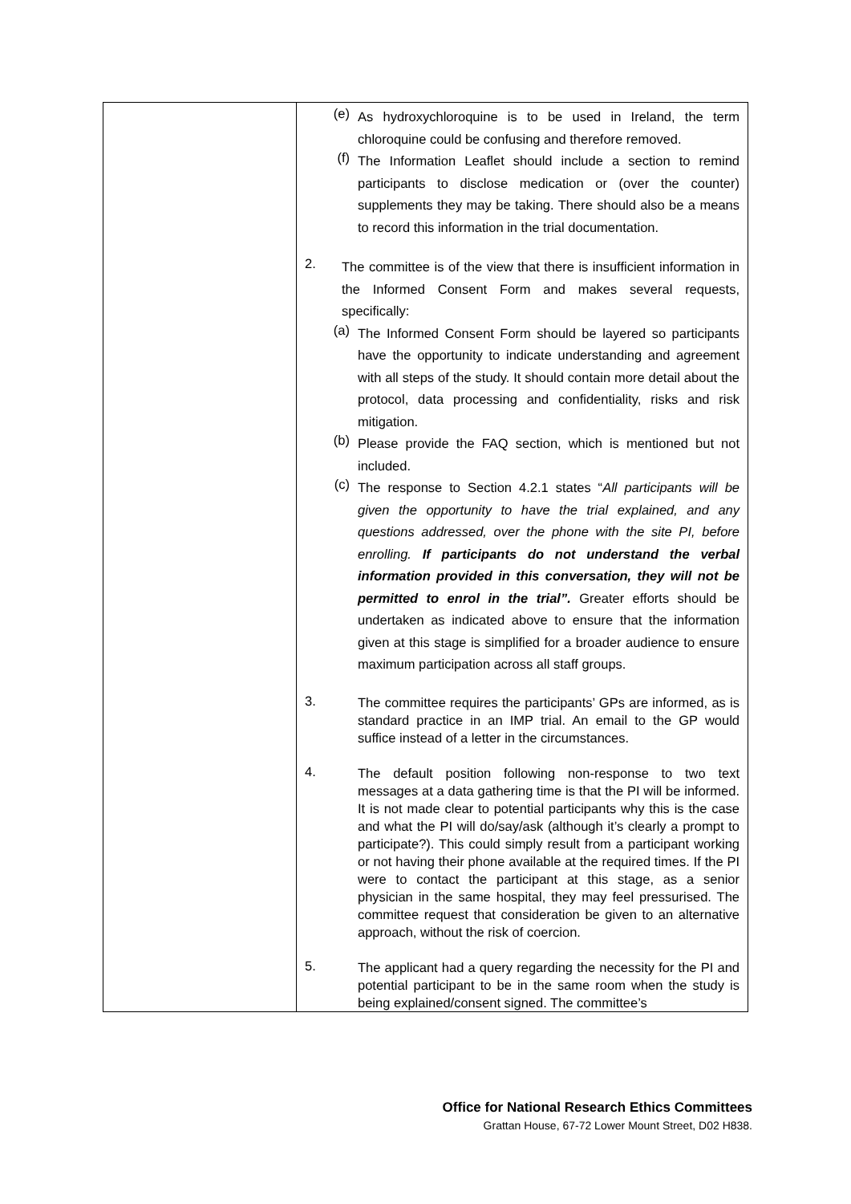| | (e) As hydroxychloroquine is to be used in Ireland, the term chloroquine could be confusing and therefore removed. (f) The Information Leaflet should include a section to remind participants to disclose medication or (over the counter) supplements they may be taking. There should also be a means to record this information in the trial documentation. 2. The committee is of the view that there is insufficient information in the Informed Consent Form and makes several requests, specifically: (a) The Informed Consent Form should be layered so participants have the opportunity to indicate understanding and agreement with all steps of the study. It should contain more detail about the protocol, data processing and confidentiality, risks and risk mitigation. (b) Please provide the FAQ section, which is mentioned but not included. (c) The response to Section 4.2.1 states “ All participants will be given the opportunity to have the trial explained, and any questions addressed, over the phone with the site PI, before enrolling. If participants do not understand the verbal information provided in this conversation, they will not be permitted to enrol in the trial”. Greater efforts should be undertaken as indicated above to ensure that the information given at this stage is simplified for a broader audience to ensure maximum participation across all staff groups. 3. The committee requires the participants’ GPs are informed, as is standard practice in an IMP trial. An email to the GP would suffice instead of a letter in the circumstances. 4. The default position following non-response to two text messages at a data gathering time is that the PI will be informed. It is not made clear to potential participants why this is the case and what the PI will do/say/ask (although it’s clearly a prompt to participate?). This could simply result from a participant working or not having their phone available at the required times. If the PI were to contact the participant at this stage, as a senior physician in the same hospital, they may feel pressurised. The committee request that consideration be given to an alternative approach, without the risk of coercion. 5. The applicant had a query regarding the necessity for the PI and potential participant to be in the same room when the study is being explained/consent signed. The committee’s |
Office for National Research Ethics Committees
Grattan House, 67-72 Lower Mount Street, D02 H838.